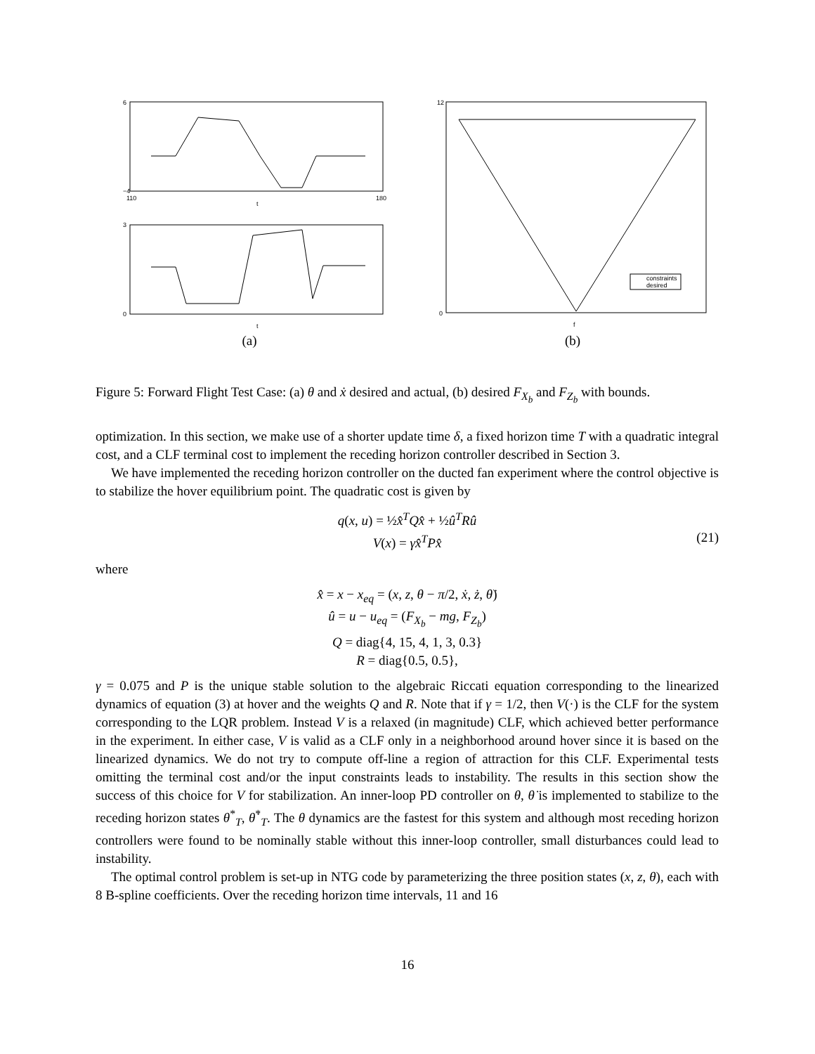6
−4
t
110
180
3
0
t
(a)
constraints
desired
12
0
f
(b)
Figure 5: Forward Flight Test Case: (a) θ and ẋ desired and actual, (b) desired F<sub>X<sub>b</sub></sub> and F<sub>Z<sub>b</sub></sub> with bounds.
optimization. In this section, we make use of a shorter update time δ, a fixed horizon time T with a quadratic integral cost, and a CLF terminal cost to implement the receding horizon controller described in Section 3.
We have implemented the receding horizon controller on the ducted fan experiment where the control objective is to stabilize the hover equilibrium point. The quadratic cost is given by
q(x, u) = ½x̂<sup>T</sup>Qx̂ + ½û<sup>T</sup>Rû
V(x) = γx̂<sup>T</sup>Px̂
(21)
where
x̂ = x − x<sub>eq</sub> = (x, z, θ − π/2, ẋ, ż, θ̇)
û = u − u<sub>eq</sub> = (F<sub>X<sub>b</sub></sub> − mg, F<sub>Z<sub>b</sub></sub>)
Q = diag{4, 15, 4, 1, 3, 0.3}
R = diag{0.5, 0.5},
γ = 0.075 and P is the unique stable solution to the algebraic Riccati equation corresponding to the linearized dynamics of equation (3) at hover and the weights Q and R. Note that if γ = 1/2, then V(·) is the CLF for the system corresponding to the LQR problem. Instead V is a relaxed (in magnitude) CLF, which achieved better performance in the experiment. In either case, V is valid as a CLF only in a neighborhood around hover since it is based on the linearized dynamics. We do not try to compute off-line a region of attraction for this CLF. Experimental tests omitting the terminal cost and/or the input constraints leads to instability. The results in this section show the success of this choice for V for stabilization. An inner-loop PD controller on θ, θ̇ is implemented to stabilize to the receding horizon states θ<sup>*</sup><sub>T</sub>, θ̇<sup>*</sup><sub>T</sub>. The θ dynamics are the fastest for this system and although most receding horizon controllers were found to be nominally stable without this inner-loop controller, small disturbances could lead to instability.
The optimal control problem is set-up in NTG code by parameterizing the three position states (x, z, θ), each with 8 B-spline coefficients. Over the receding horizon time intervals, 11 and 16
16